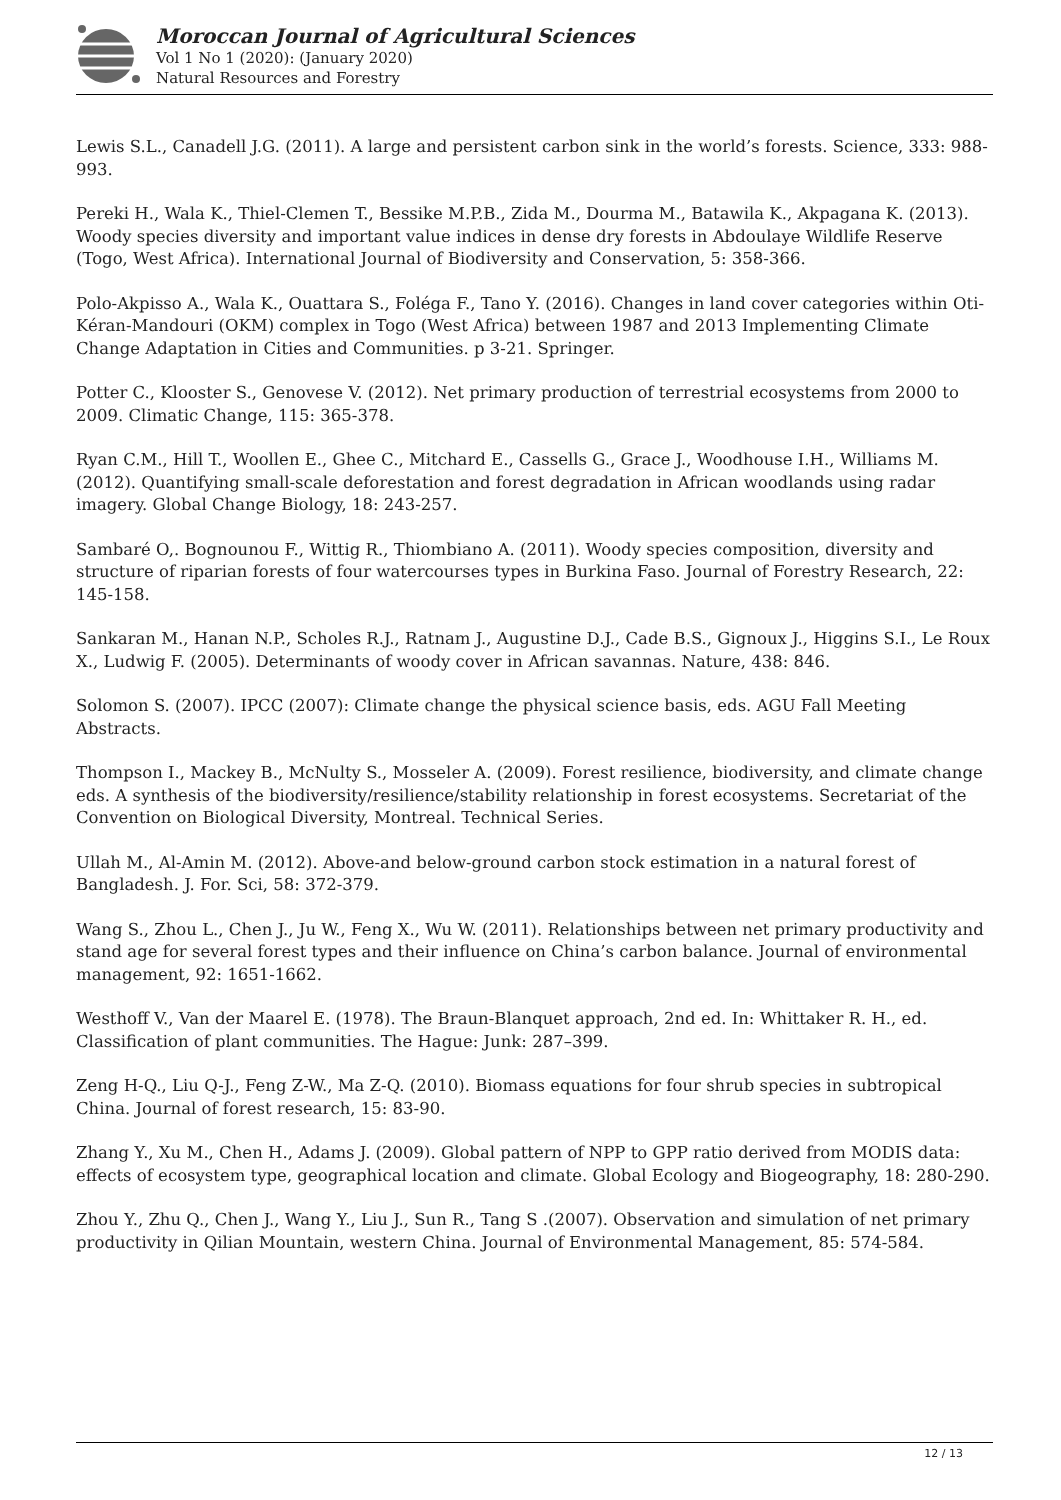Moroccan Journal of Agricultural Sciences
Vol 1 No 1 (2020): (January 2020)
Natural Resources and Forestry
Lewis S.L., Canadell J.G. (2011). A large and persistent carbon sink in the world’s forests. Science, 333: 988-993.
Pereki H., Wala K., Thiel-Clemen T., Bessike M.P.B., Zida M., Dourma M., Batawila K., Akpagana K. (2013). Woody species diversity and important value indices in dense dry forests in Abdoulaye Wildlife Reserve (Togo, West Africa). International Journal of Biodiversity and Conservation, 5: 358-366.
Polo-Akpisso A., Wala K., Ouattara S., Foléga F., Tano Y. (2016). Changes in land cover categories within Oti-Kéran-Mandouri (OKM) complex in Togo (West Africa) between 1987 and 2013 Implementing Climate Change Adaptation in Cities and Communities. p 3-21. Springer.
Potter C., Klooster S., Genovese V. (2012). Net primary production of terrestrial ecosystems from 2000 to 2009. Climatic Change, 115: 365-378.
Ryan C.M., Hill T., Woollen E., Ghee C., Mitchard E., Cassells G., Grace J., Woodhouse I.H., Williams M. (2012). Quantifying small-scale deforestation and forest degradation in African woodlands using radar imagery. Global Change Biology, 18: 243-257.
Sambaré O,. Bognounou F., Wittig R., Thiombiano A. (2011). Woody species composition, diversity and structure of riparian forests of four watercourses types in Burkina Faso. Journal of Forestry Research, 22: 145-158.
Sankaran M., Hanan N.P., Scholes R.J., Ratnam J., Augustine D.J., Cade B.S., Gignoux J., Higgins S.I., Le Roux X., Ludwig F. (2005). Determinants of woody cover in African savannas. Nature, 438: 846.
Solomon S. (2007). IPCC (2007): Climate change the physical science basis, eds. AGU Fall Meeting Abstracts.
Thompson I., Mackey B., McNulty S., Mosseler A. (2009). Forest resilience, biodiversity, and climate change eds. A synthesis of the biodiversity/resilience/stability relationship in forest ecosystems. Secretariat of the Convention on Biological Diversity, Montreal. Technical Series.
Ullah M., Al-Amin M. (2012). Above-and below-ground carbon stock estimation in a natural forest of Bangladesh. J. For. Sci, 58: 372-379.
Wang S., Zhou L., Chen J., Ju W., Feng X., Wu W. (2011). Relationships between net primary productivity and stand age for several forest types and their influence on China’s carbon balance. Journal of environmental management, 92: 1651-1662.
Westhoff V., Van der Maarel E. (1978). The Braun-Blanquet approach, 2nd ed. In: Whittaker R. H., ed. Classification of plant communities. The Hague: Junk: 287–399.
Zeng H-Q., Liu Q-J., Feng Z-W., Ma Z-Q. (2010). Biomass equations for four shrub species in subtropical China. Journal of forest research, 15: 83-90.
Zhang Y., Xu M., Chen H., Adams J. (2009). Global pattern of NPP to GPP ratio derived from MODIS data: effects of ecosystem type, geographical location and climate. Global Ecology and Biogeography, 18: 280-290.
Zhou Y., Zhu Q., Chen J., Wang Y., Liu J., Sun R., Tang S .(2007). Observation and simulation of net primary productivity in Qilian Mountain, western China. Journal of Environmental Management, 85: 574-584.
12 / 13